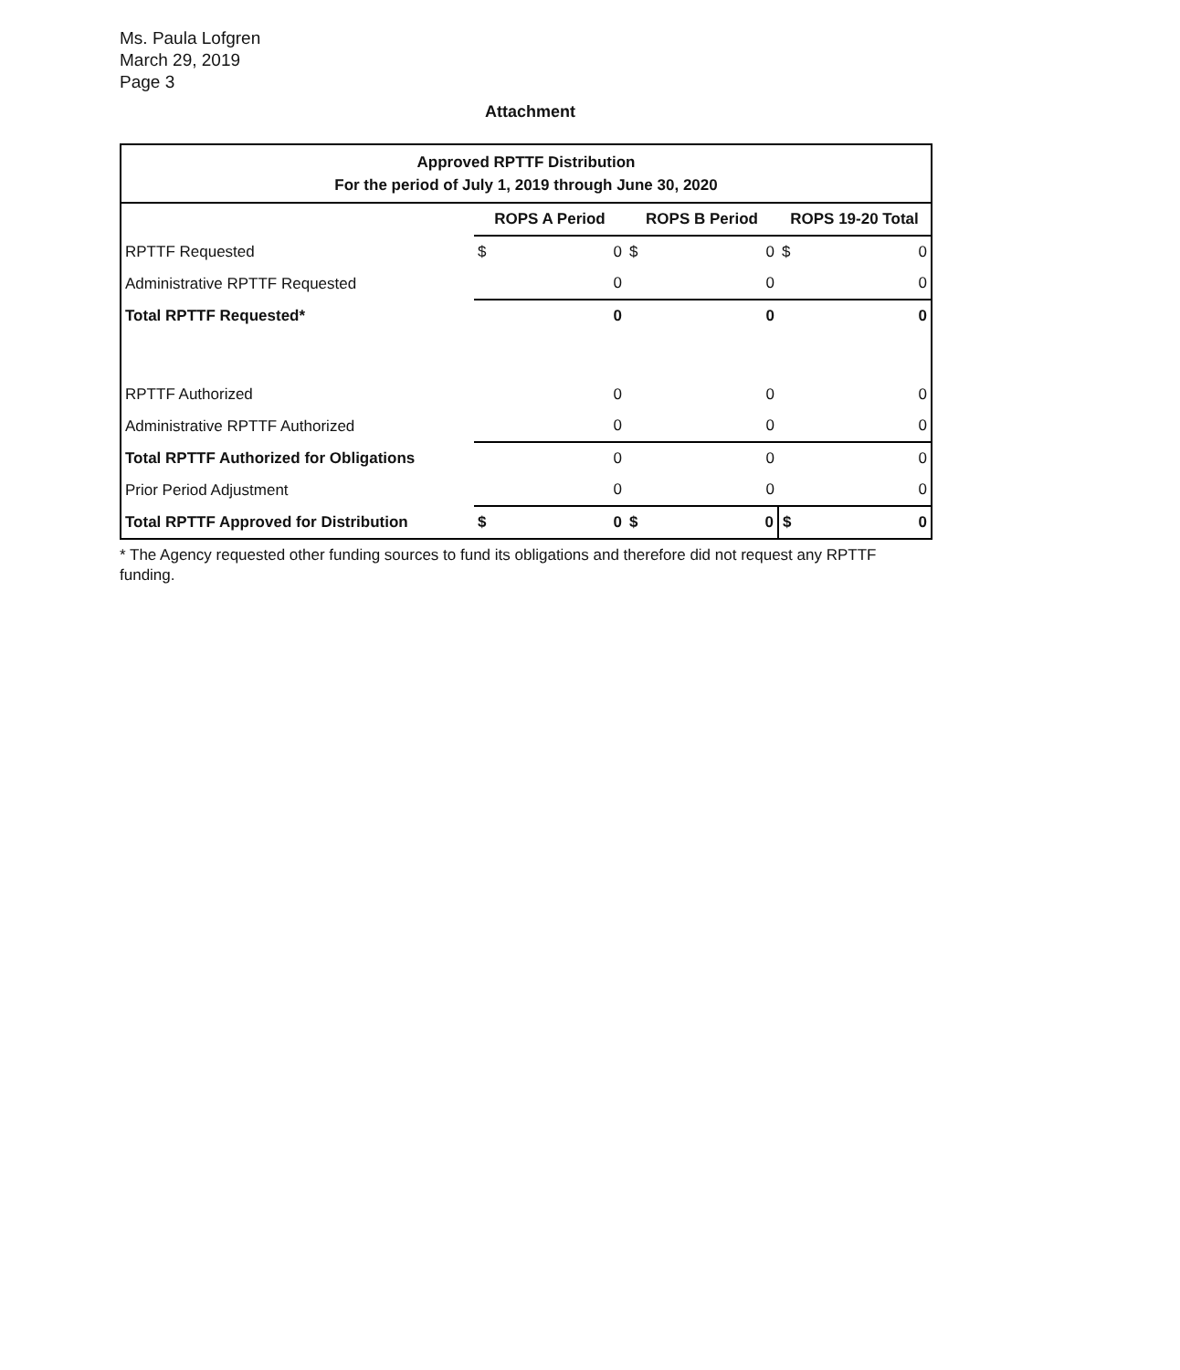Ms. Paula Lofgren
March 29, 2019
Page 3
Attachment
| Approved RPTTF Distribution For the period of July 1, 2019 through June 30, 2020 | | | | | | |
| --- | --- | --- | --- | --- | --- | --- |
| | ROPS A Period | | ROPS B Period | | ROPS 19-20 Total | |
| RPTTF Requested | $ | 0 | $ | 0 | $ | 0 |
| Administrative RPTTF Requested | | 0 | | 0 | | 0 |
| Total RPTTF Requested* | | 0 | | 0 | | 0 |
| RPTTF Authorized | | 0 | | 0 | | 0 |
| Administrative RPTTF Authorized | | 0 | | 0 | | 0 |
| Total RPTTF Authorized for Obligations | | 0 | | 0 | | 0 |
| Prior Period Adjustment | | 0 | | 0 | | 0 |
| Total RPTTF Approved for Distribution | $ | 0 | $ | 0 | $ | 0 |
* The Agency requested other funding sources to fund its obligations and therefore did not request any RPTTF funding.